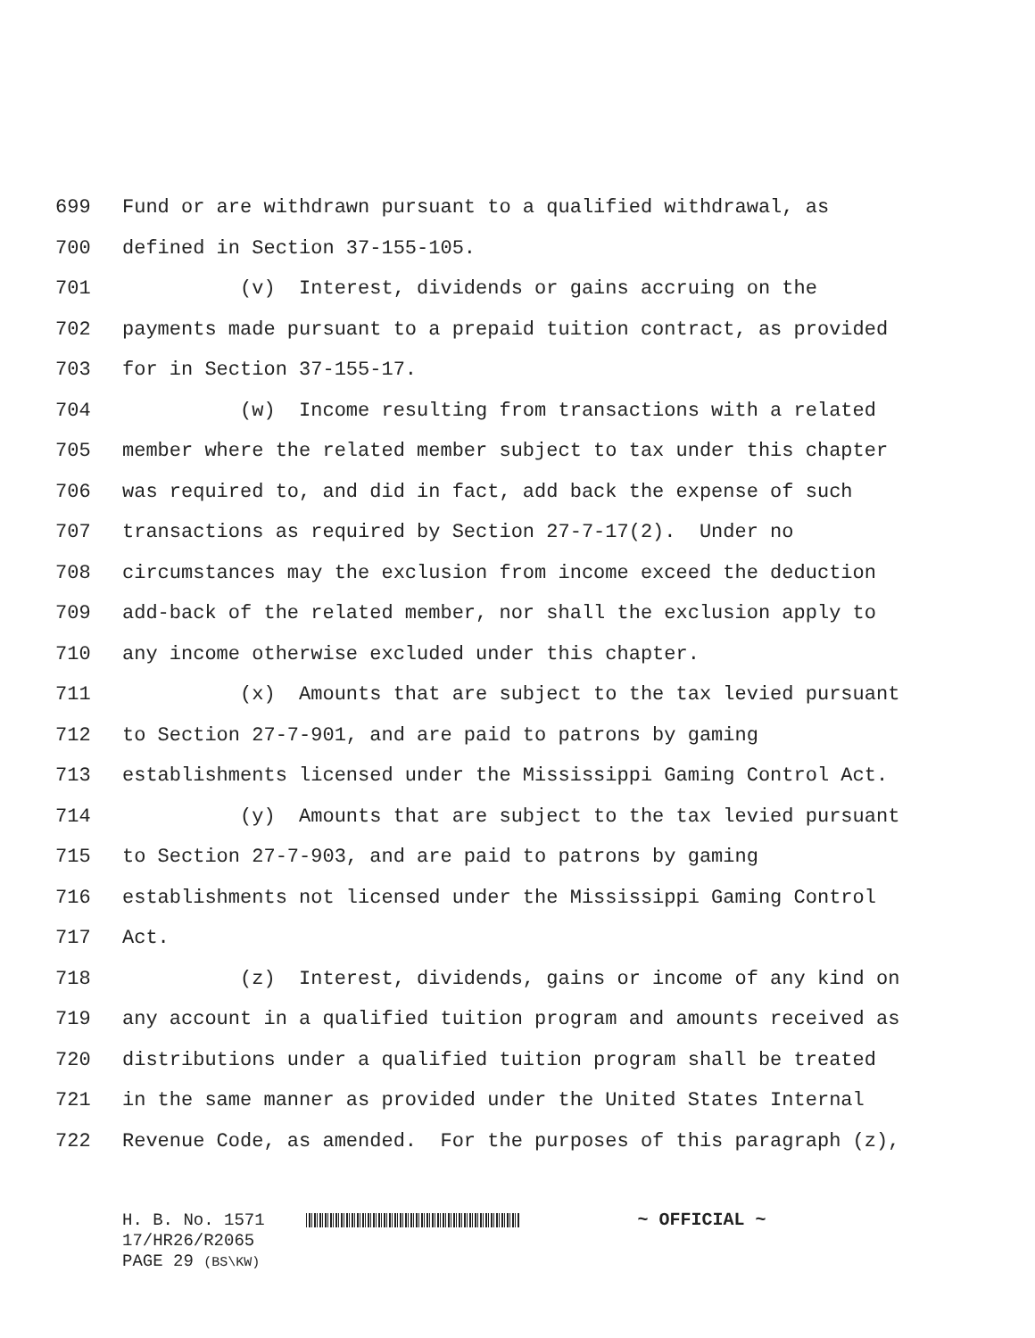699 Fund or are withdrawn pursuant to a qualified withdrawal, as
700 defined in Section 37-155-105.
701 (v) Interest, dividends or gains accruing on the
702 payments made pursuant to a prepaid tuition contract, as provided
703 for in Section 37-155-17.
704 (w) Income resulting from transactions with a related
705 member where the related member subject to tax under this chapter
706 was required to, and did in fact, add back the expense of such
707 transactions as required by Section 27-7-17(2). Under no
708 circumstances may the exclusion from income exceed the deduction
709 add-back of the related member, nor shall the exclusion apply to
710 any income otherwise excluded under this chapter.
711 (x) Amounts that are subject to the tax levied pursuant
712 to Section 27-7-901, and are paid to patrons by gaming
713 establishments licensed under the Mississippi Gaming Control Act.
714 (y) Amounts that are subject to the tax levied pursuant
715 to Section 27-7-903, and are paid to patrons by gaming
716 establishments not licensed under the Mississippi Gaming Control
717 Act.
718 (z) Interest, dividends, gains or income of any kind on
719 any account in a qualified tuition program and amounts received as
720 distributions under a qualified tuition program shall be treated
721 in the same manner as provided under the United States Internal
722 Revenue Code, as amended. For the purposes of this paragraph (z),
H. B. No. 1571 ~ OFFICIAL ~
17/HR26/R2065
PAGE 29 (BS\KW)